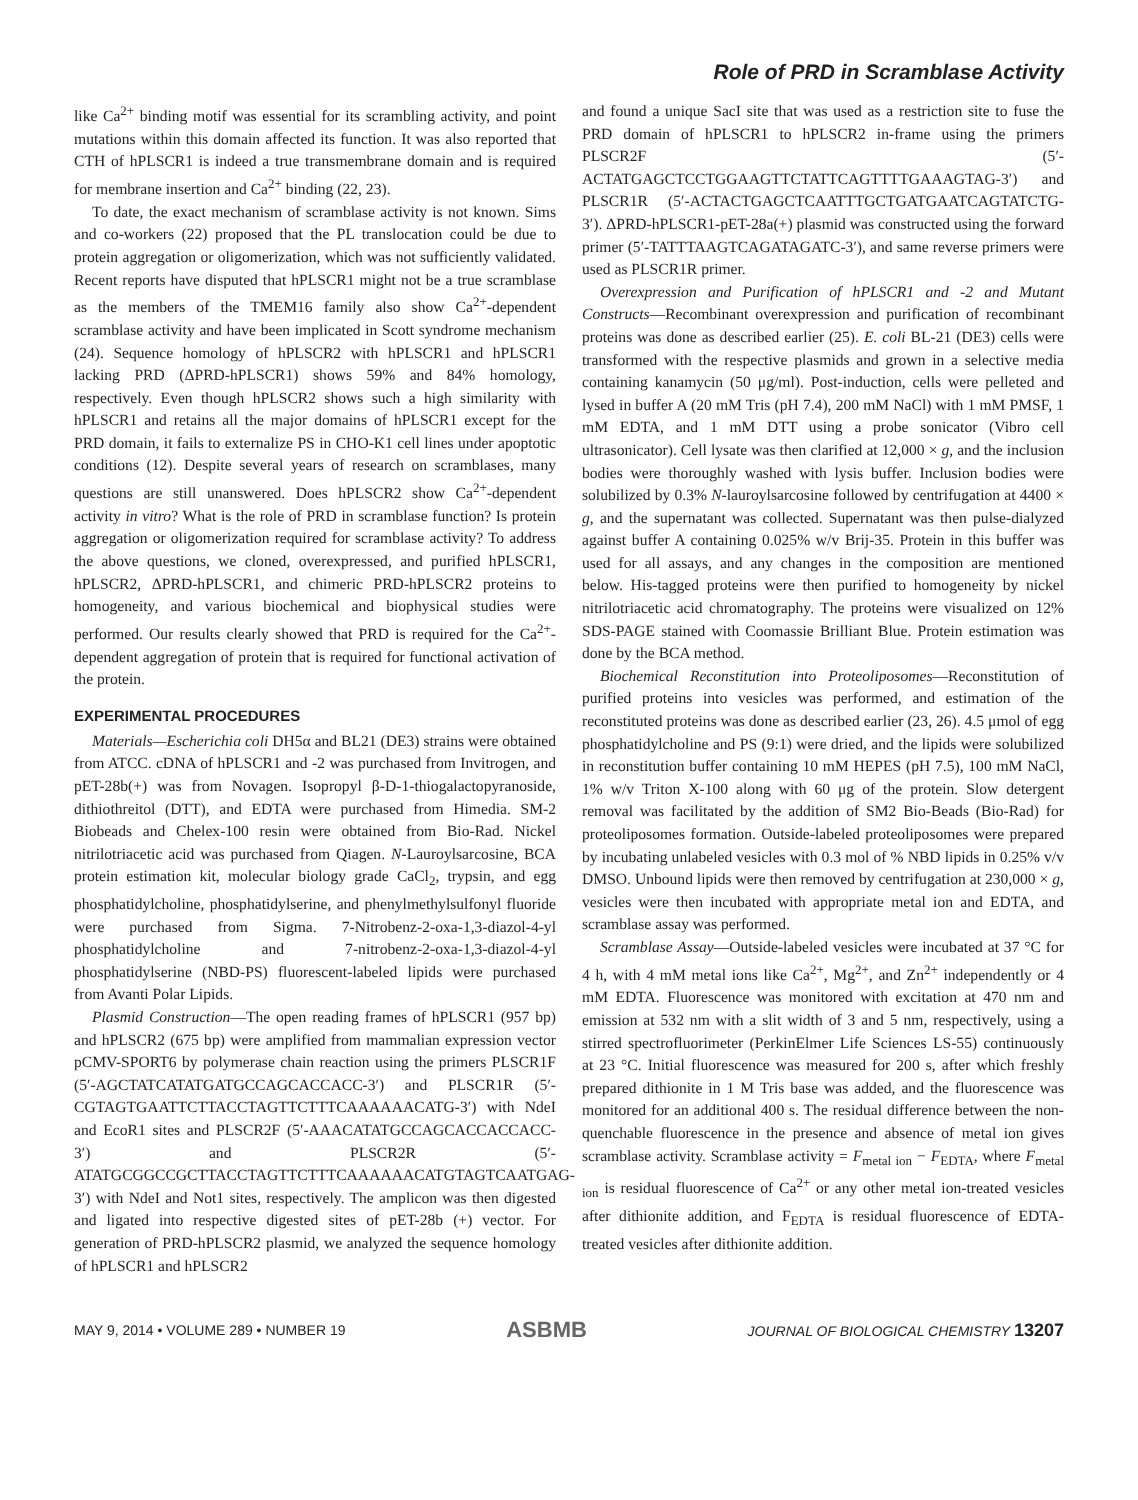Role of PRD in Scramblase Activity
like Ca<sup>2+</sup> binding motif was essential for its scrambling activity, and point mutations within this domain affected its function. It was also reported that CTH of hPLSCR1 is indeed a true transmembrane domain and is required for membrane insertion and Ca<sup>2+</sup> binding (22, 23).
To date, the exact mechanism of scramblase activity is not known. Sims and co-workers (22) proposed that the PL translocation could be due to protein aggregation or oligomerization, which was not sufficiently validated. Recent reports have disputed that hPLSCR1 might not be a true scramblase as the members of the TMEM16 family also show Ca<sup>2+</sup>-dependent scramblase activity and have been implicated in Scott syndrome mechanism (24). Sequence homology of hPLSCR2 with hPLSCR1 and hPLSCR1 lacking PRD (ΔPRD-hPLSCR1) shows 59% and 84% homology, respectively. Even though hPLSCR2 shows such a high similarity with hPLSCR1 and retains all the major domains of hPLSCR1 except for the PRD domain, it fails to externalize PS in CHO-K1 cell lines under apoptotic conditions (12). Despite several years of research on scramblases, many questions are still unanswered. Does hPLSCR2 show Ca<sup>2+</sup>-dependent activity in vitro? What is the role of PRD in scramblase function? Is protein aggregation or oligomerization required for scramblase activity? To address the above questions, we cloned, overexpressed, and purified hPLSCR1, hPLSCR2, ΔPRD-hPLSCR1, and chimeric PRD-hPLSCR2 proteins to homogeneity, and various biochemical and biophysical studies were performed. Our results clearly showed that PRD is required for the Ca<sup>2+</sup>-dependent aggregation of protein that is required for functional activation of the protein.
EXPERIMENTAL PROCEDURES
Materials—Escherichia coli DH5α and BL21 (DE3) strains were obtained from ATCC. cDNA of hPLSCR1 and -2 was purchased from Invitrogen, and pET-28b(+) was from Novagen. Isopropyl β-D-1-thiogalactopyranoside, dithiothreitol (DTT), and EDTA were purchased from Himedia. SM-2 Biobeads and Chelex-100 resin were obtained from Bio-Rad. Nickel nitrilotriacetic acid was purchased from Qiagen. N-Lauroylsarcosine, BCA protein estimation kit, molecular biology grade CaCl<sub>2</sub>, trypsin, and egg phosphatidylcholine, phosphatidylserine, and phenylmethylsulfonyl fluoride were purchased from Sigma. 7-Nitrobenz-2-oxa-1,3-diazol-4-yl phosphatidylcholine and 7-nitrobenz-2-oxa-1,3-diazol-4-yl phosphatidylserine (NBD-PS) fluorescent-labeled lipids were purchased from Avanti Polar Lipids.
Plasmid Construction—The open reading frames of hPLSCR1 (957 bp) and hPLSCR2 (675 bp) were amplified from mammalian expression vector pCMV-SPORT6 by polymerase chain reaction using the primers PLSCR1F (5′-AGCTATCATATGATGCCAGCACCACC-3′) and PLSCR1R (5′-CGTAGTGAATTCTTACCTAGTTCTTTCAAAAAACATG-3′) with NdeI and EcoR1 sites and PLSCR2F (5′-AAACATATGCCAGCACCACCACC-3′) and PLSCR2R (5′-ATATGCGGCCGCTTACCTAGTTCTTTCAAAAAACATGTAGTCAATGAG-3′) with NdeI and Not1 sites, respectively. The amplicon was then digested and ligated into respective digested sites of pET-28b (+) vector. For generation of PRD-hPLSCR2 plasmid, we analyzed the sequence homology of hPLSCR1 and hPLSCR2
and found a unique SacI site that was used as a restriction site to fuse the PRD domain of hPLSCR1 to hPLSCR2 in-frame using the primers PLSCR2F (5′-ACTATGAGCTCCTGGAAGTTCTATTCAGTTTTGAAAGTAG-3′) and PLSCR1R (5′-ACTACTGAGCTCAATTTGCTGATGAATCAGTATCTG-3′). ΔPRD-hPLSCR1-pET-28a(+) plasmid was constructed using the forward primer (5′-TATTTAAGTCAGATAGATC-3′), and same reverse primers were used as PLSCR1R primer.
Overexpression and Purification of hPLSCR1 and -2 and Mutant Constructs—Recombinant overexpression and purification of recombinant proteins was done as described earlier (25). E. coli BL-21 (DE3) cells were transformed with the respective plasmids and grown in a selective media containing kanamycin (50 μg/ml). Post-induction, cells were pelleted and lysed in buffer A (20 mM Tris (pH 7.4), 200 mM NaCl) with 1 mM PMSF, 1 mM EDTA, and 1 mM DTT using a probe sonicator (Vibro cell ultrasonicator). Cell lysate was then clarified at 12,000 × g, and the inclusion bodies were thoroughly washed with lysis buffer. Inclusion bodies were solubilized by 0.3% N-lauroylsarcosine followed by centrifugation at 4400 × g, and the supernatant was collected. Supernatant was then pulse-dialyzed against buffer A containing 0.025% w/v Brij-35. Protein in this buffer was used for all assays, and any changes in the composition are mentioned below. His-tagged proteins were then purified to homogeneity by nickel nitrilotriacetic acid chromatography. The proteins were visualized on 12% SDS-PAGE stained with Coomassie Brilliant Blue. Protein estimation was done by the BCA method.
Biochemical Reconstitution into Proteoliposomes—Reconstitution of purified proteins into vesicles was performed, and estimation of the reconstituted proteins was done as described earlier (23, 26). 4.5 μmol of egg phosphatidylcholine and PS (9:1) were dried, and the lipids were solubilized in reconstitution buffer containing 10 mM HEPES (pH 7.5), 100 mM NaCl, 1% w/v Triton X-100 along with 60 μg of the protein. Slow detergent removal was facilitated by the addition of SM2 Bio-Beads (Bio-Rad) for proteoliposomes formation. Outside-labeled proteoliposomes were prepared by incubating unlabeled vesicles with 0.3 mol of % NBD lipids in 0.25% v/v DMSO. Unbound lipids were then removed by centrifugation at 230,000 × g, vesicles were then incubated with appropriate metal ion and EDTA, and scramblase assay was performed.
Scramblase Assay—Outside-labeled vesicles were incubated at 37 °C for 4 h, with 4 mM metal ions like Ca<sup>2+</sup>, Mg<sup>2+</sup>, and Zn<sup>2+</sup> independently or 4 mM EDTA. Fluorescence was monitored with excitation at 470 nm and emission at 532 nm with a slit width of 3 and 5 nm, respectively, using a stirred spectrofluorimeter (PerkinElmer Life Sciences LS-55) continuously at 23 °C. Initial fluorescence was measured for 200 s, after which freshly prepared dithionite in 1 M Tris base was added, and the fluorescence was monitored for an additional 400 s. The residual difference between the non-quenchable fluorescence in the presence and absence of metal ion gives scramblase activity. Scramblase activity = F<sub>metal ion</sub> − F<sub>EDTA</sub>, where F<sub>metal ion</sub> is residual fluorescence of Ca<sup>2+</sup> or any other metal ion-treated vesicles after dithionite addition, and F<sub>EDTA</sub> is residual fluorescence of EDTA-treated vesicles after dithionite addition.
MAY 9, 2014 • VOLUME 289 • NUMBER 19 ASBMB JOURNAL OF BIOLOGICAL CHEMISTRY 13207